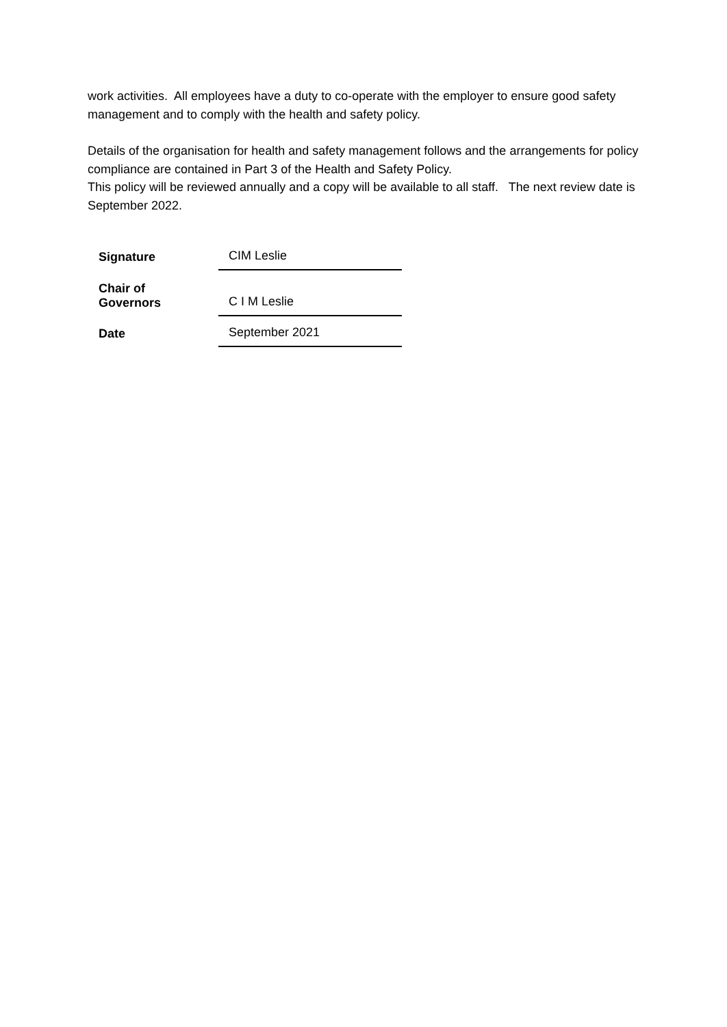work activities. All employees have a duty to co-operate with the employer to ensure good safety management and to comply with the health and safety policy.
Details of the organisation for health and safety management follows and the arrangements for policy compliance are contained in Part 3 of the Health and Safety Policy.
This policy will be reviewed annually and a copy will be available to all staff. The next review date is September 2022.
| Signature | CIM Leslie |
| Chair of Governors | C I M Leslie |
| Date | September 2021 |